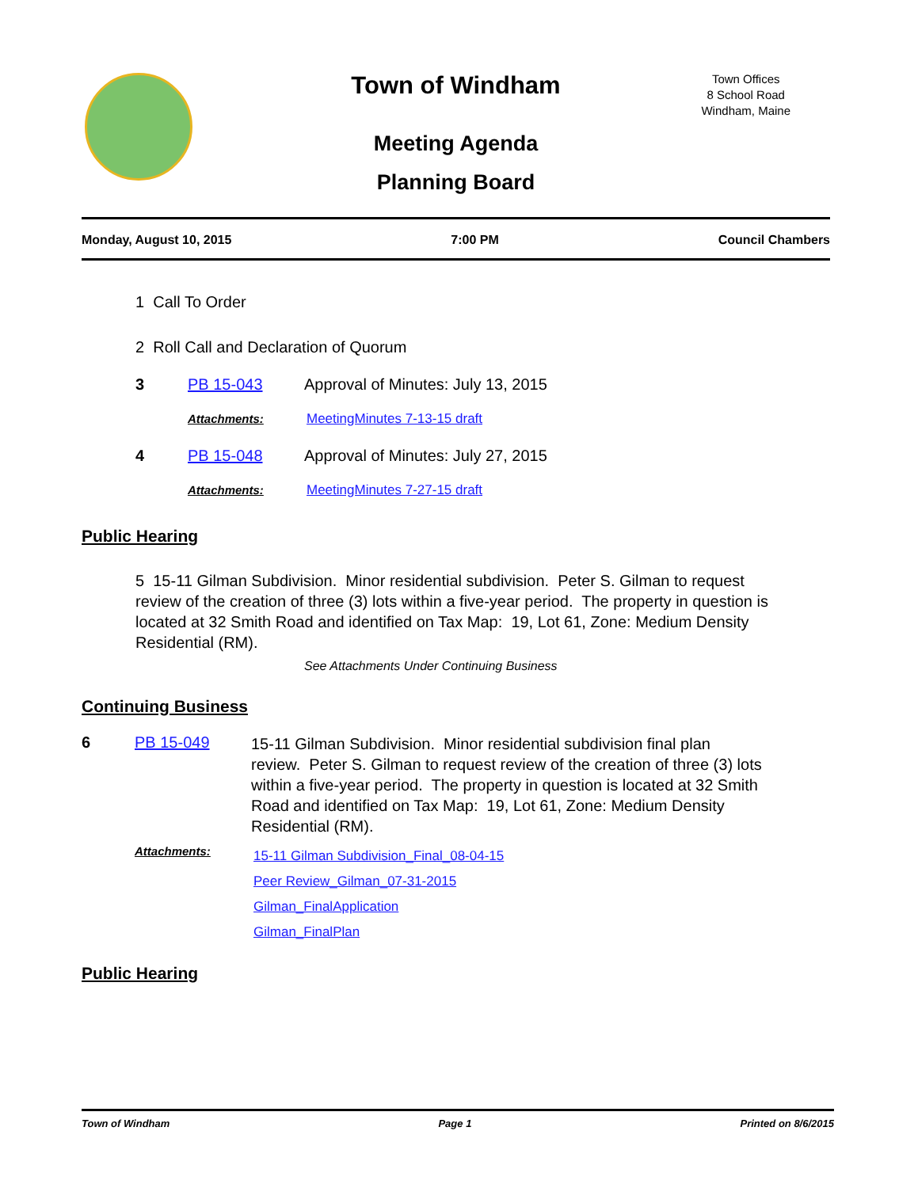Town Offices
8 School Road
Windham, Maine
Town of Windham
Meeting Agenda
Planning Board
Monday, August 10, 2015 7:00 PM Council Chambers
1 Call To Order
2 Roll Call and Declaration of Quorum
3 PB 15-043
Approval of Minutes: July 13, 2015
Attachments: MeetingMinutes 7-13-15 draft
4 PB 15-048
Approval of Minutes: July 27, 2015
Attachments: MeetingMinutes 7-27-15 draft
Public Hearing
5 15-11 Gilman Subdivision. Minor residential subdivision. Peter S. Gilman to request review of the creation of three (3) lots within a five-year period. The property in question is located at 32 Smith Road and identified on Tax Map: 19, Lot 61, Zone: Medium Density Residential (RM).
See Attachments Under Continuing Business
Continuing Business
6 PB 15-049
15-11 Gilman Subdivision. Minor residential subdivision final plan review. Peter S. Gilman to request review of the creation of three (3) lots within a five-year period. The property in question is located at 32 Smith Road and identified on Tax Map: 19, Lot 61, Zone: Medium Density Residential (RM).
Attachments:
15-11 Gilman Subdivision_Final_08-04-15
Peer Review_Gilman_07-31-2015
Gilman_FinalApplication
Gilman_FinalPlan
Public Hearing
Town of Windham Page 1 Printed on 8/6/2015